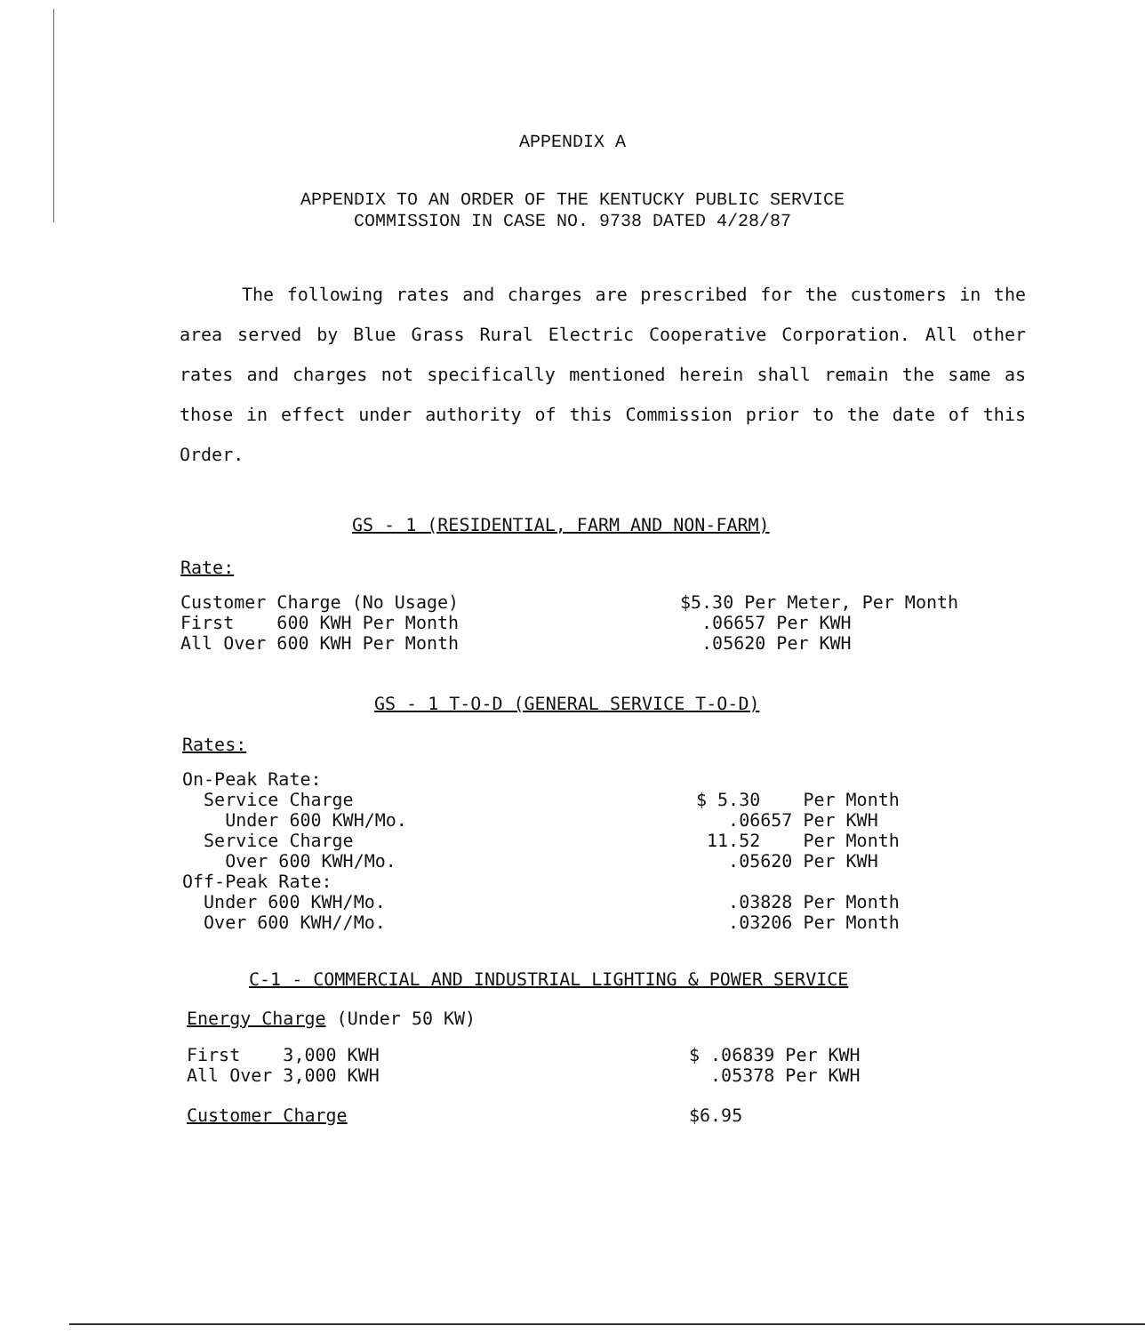APPENDIX A
APPENDIX TO AN ORDER OF THE KENTUCKY PUBLIC SERVICE
COMMISSION IN CASE NO. 9738 DATED 4/28/87
The following rates and charges are prescribed for the customers in the area served by Blue Grass Rural Electric Cooperative Corporation. All other rates and charges not specifically mentioned herein shall remain the same as those in effect under authority of this Commission prior to the date of this Order.
GS - 1 (RESIDENTIAL, FARM AND NON-FARM)
Rate:
| Customer Charge (No Usage) | $5.30 Per Meter, Per Month |
| First 600 KWH Per Month | .06657 Per KWH |
| All Over 600 KWH Per Month | .05620 Per KWH |
GS - 1 T-O-D (GENERAL SERVICE T-O-D)
Rates:
| On-Peak Rate: | |
| Service Charge | $ 5.30 Per Month |
| Under 600 KWH/Mo. | .06657 Per KWH |
| Service Charge | 11.52 Per Month |
| Over 600 KWH/Mo. | .05620 Per KWH |
| Off-Peak Rate: | |
| Under 600 KWH/Mo. | .03828 Per Month |
| Over 600 KWH//Mo. | .03206 Per Month |
C-1 - COMMERCIAL AND INDUSTRIAL LIGHTING & POWER SERVICE
Energy Charge (Under 50 KW)
| First 3,000 KWH | $ .06839 Per KWH |
| All Over 3,000 KWH | .05378 Per KWH |
| Customer Charge | $6.95 |